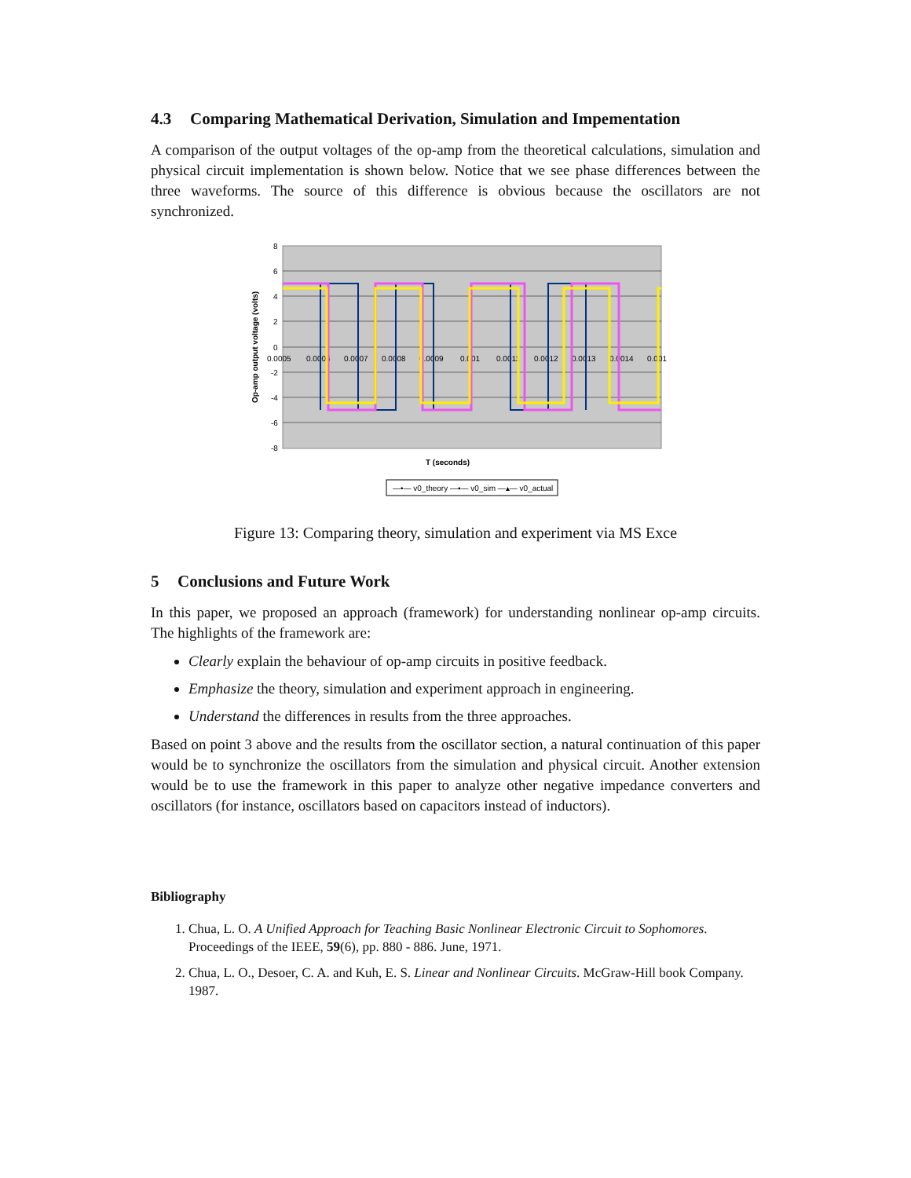4.3 Comparing Mathematical Derivation, Simulation and Impementation
A comparison of the output voltages of the op-amp from the theoretical calculations, simulation and physical circuit implementation is shown below. Notice that we see phase differences between the three waveforms. The source of this difference is obvious because the oscillators are not synchronized.
8
6
4
2
0
-2
-4
-6
-8
0.0005
0.0006
0.0007
0.0008
0.0009
0.001
0.0011
0.0012
0.0013
0.0014
0.001
T (seconds)
Op-amp output voltage (volts)
—•— v0_theory —▪— v0_sim —▴— v0_actual
Figure 13: Comparing theory, simulation and experiment via MS Exce
5 Conclusions and Future Work
In this paper, we proposed an approach (framework) for understanding nonlinear op-amp circuits. The highlights of the framework are:
Clearly explain the behaviour of op-amp circuits in positive feedback.
Emphasize the theory, simulation and experiment approach in engineering.
Understand the differences in results from the three approaches.
Based on point 3 above and the results from the oscillator section, a natural continuation of this paper would be to synchronize the oscillators from the simulation and physical circuit. Another extension would be to use the framework in this paper to analyze other negative impedance converters and oscillators (for instance, oscillators based on capacitors instead of inductors).
Bibliography
1. Chua, L. O. A Unified Approach for Teaching Basic Nonlinear Electronic Circuit to Sophomores. Proceedings of the IEEE, 59(6), pp. 880 - 886. June, 1971.
2. Chua, L. O., Desoer, C. A. and Kuh, E. S. Linear and Nonlinear Circuits. McGraw-Hill book Company. 1987.